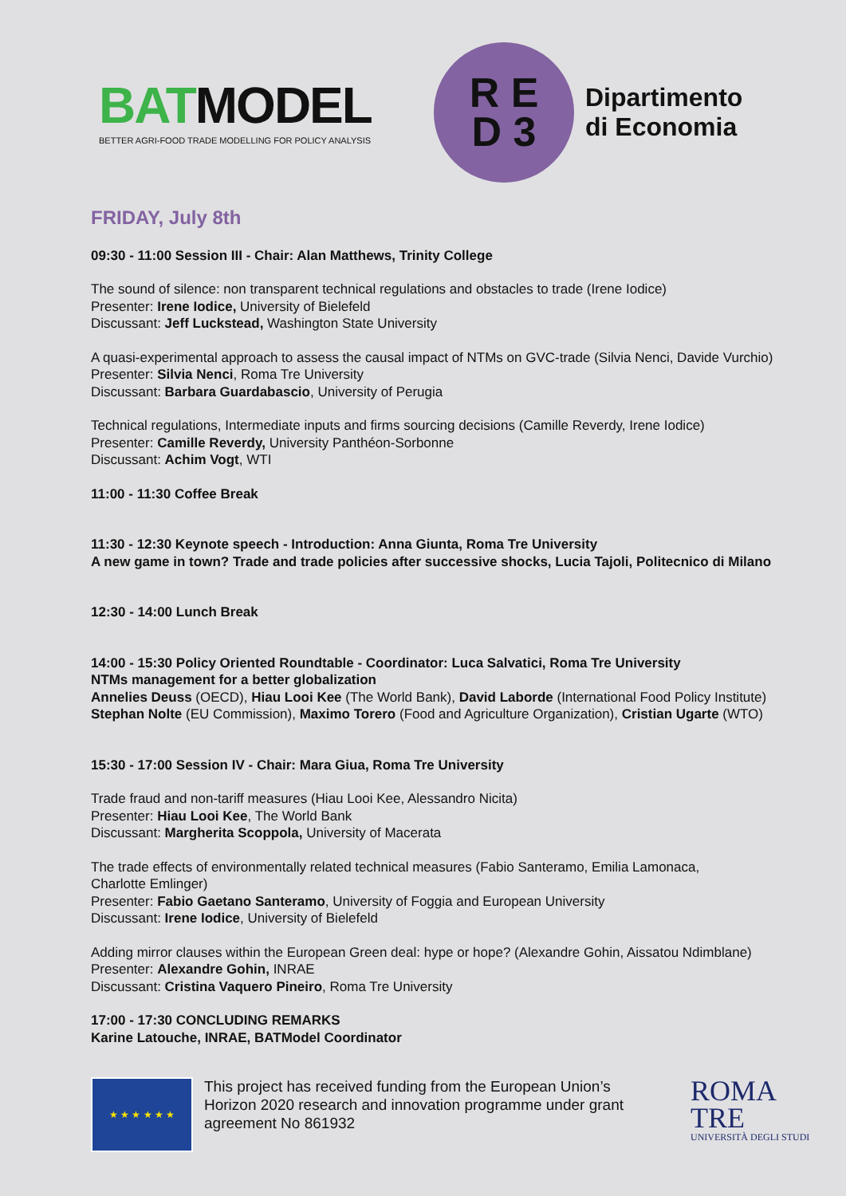BATMODEL
BETTER AGRI-FOOD TRADE MODELLING FOR POLICY ANALYSIS
R E
D 3
Dipartimento
di Economia
FRIDAY, July 8th
09:30 - 11:00 Session III - Chair: Alan Matthews, Trinity College
The sound of silence: non transparent technical regulations and obstacles to trade (Irene Iodice)
Presenter: Irene Iodice, University of Bielefeld
Discussant: Jeff Luckstead, Washington State University
A quasi-experimental approach to assess the causal impact of NTMs on GVC-trade (Silvia Nenci, Davide Vurchio)
Presenter: Silvia Nenci, Roma Tre University
Discussant: Barbara Guardabascio, University of Perugia
Technical regulations, Intermediate inputs and firms sourcing decisions (Camille Reverdy, Irene Iodice)
Presenter: Camille Reverdy, University Panthéon-Sorbonne
Discussant: Achim Vogt, WTI
11:00 - 11:30 Coffee Break
11:30 - 12:30 Keynote speech - Introduction: Anna Giunta, Roma Tre University
A new game in town? Trade and trade policies after successive shocks, Lucia Tajoli, Politecnico di Milano
12:30 - 14:00 Lunch Break
14:00 - 15:30 Policy Oriented Roundtable - Coordinator: Luca Salvatici, Roma Tre University
NTMs management for a better globalization
Annelies Deuss (OECD), Hiau Looi Kee (The World Bank), David Laborde (International Food Policy Institute)
Stephan Nolte (EU Commission), Maximo Torero (Food and Agriculture Organization), Cristian Ugarte (WTO)
15:30 - 17:00 Session IV - Chair: Mara Giua, Roma Tre University
Trade fraud and non-tariff measures (Hiau Looi Kee, Alessandro Nicita)
Presenter: Hiau Looi Kee, The World Bank
Discussant: Margherita Scoppola, University of Macerata
The trade effects of environmentally related technical measures (Fabio Santeramo, Emilia Lamonaca,
Charlotte Emlinger)
Presenter: Fabio Gaetano Santeramo, University of Foggia and European University
Discussant: Irene Iodice, University of Bielefeld
Adding mirror clauses within the European Green deal: hype or hope? (Alexandre Gohin, Aissatou Ndimblane)
Presenter: Alexandre Gohin, INRAE
Discussant: Cristina Vaquero Pineiro, Roma Tre University
17:00 - 17:30 CONCLUDING REMARKS
Karine Latouche, INRAE, BATModel Coordinator
★ ★ ★ ★ ★ ★
This project has received funding from the European Union’s Horizon 2020 research and innovation programme under grant agreement No 861932
ROMA
TRE
UNIVERSITÀ DEGLI STUDI